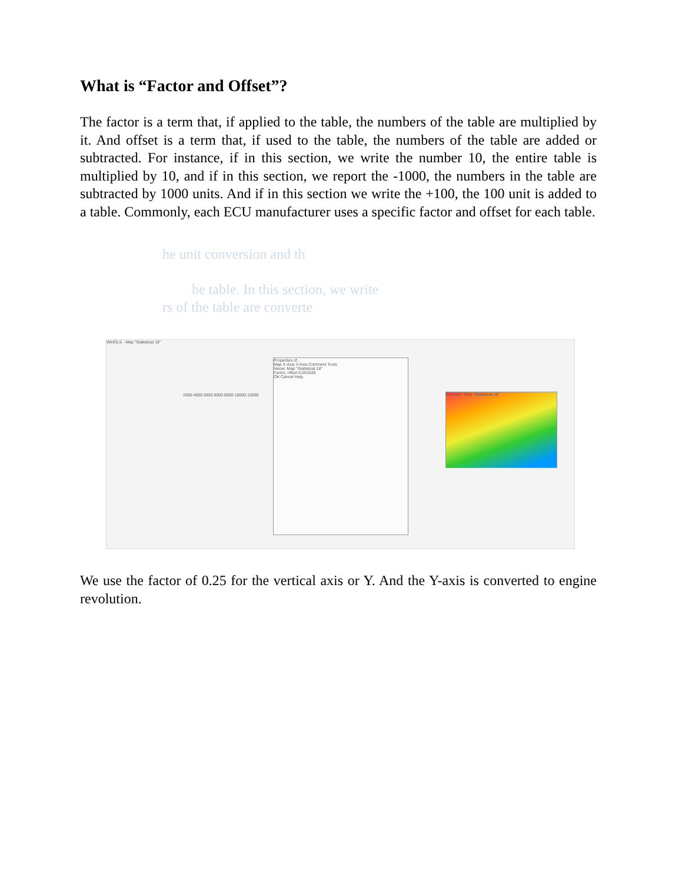What is “Factor and Offset”?
The factor is a term that, if applied to the table, the numbers of the table are multiplied by it. And offset is a term that, if used to the table, the numbers of the table are added or subtracted. For instance, if in this section, we write the number 10, the entire table is multiplied by 10, and if in this section, we report the -1000, the numbers in the table are subtracted by 1000 units. And if in this section we write the +100, the 100 unit is added to a table. Commonly, each ECU manufacturer uses a specific factor and offset for each table.
he unit conversion and th
he table. In this section, we write
rs of the table are converte
WinOLS - Map "Statistical 18"
2000 4000 5920 6000 8000 10000 12000
Properties of...
Map X-Axis Y-Axis Comment Tools
Name: Map "Statistical 18"
Factor, offset 0.001526
OK Cancel Help
Preview : Map "Statistical 18"
We use the factor of 0.25 for the vertical axis or Y. And the Y-axis is converted to engine revolution.